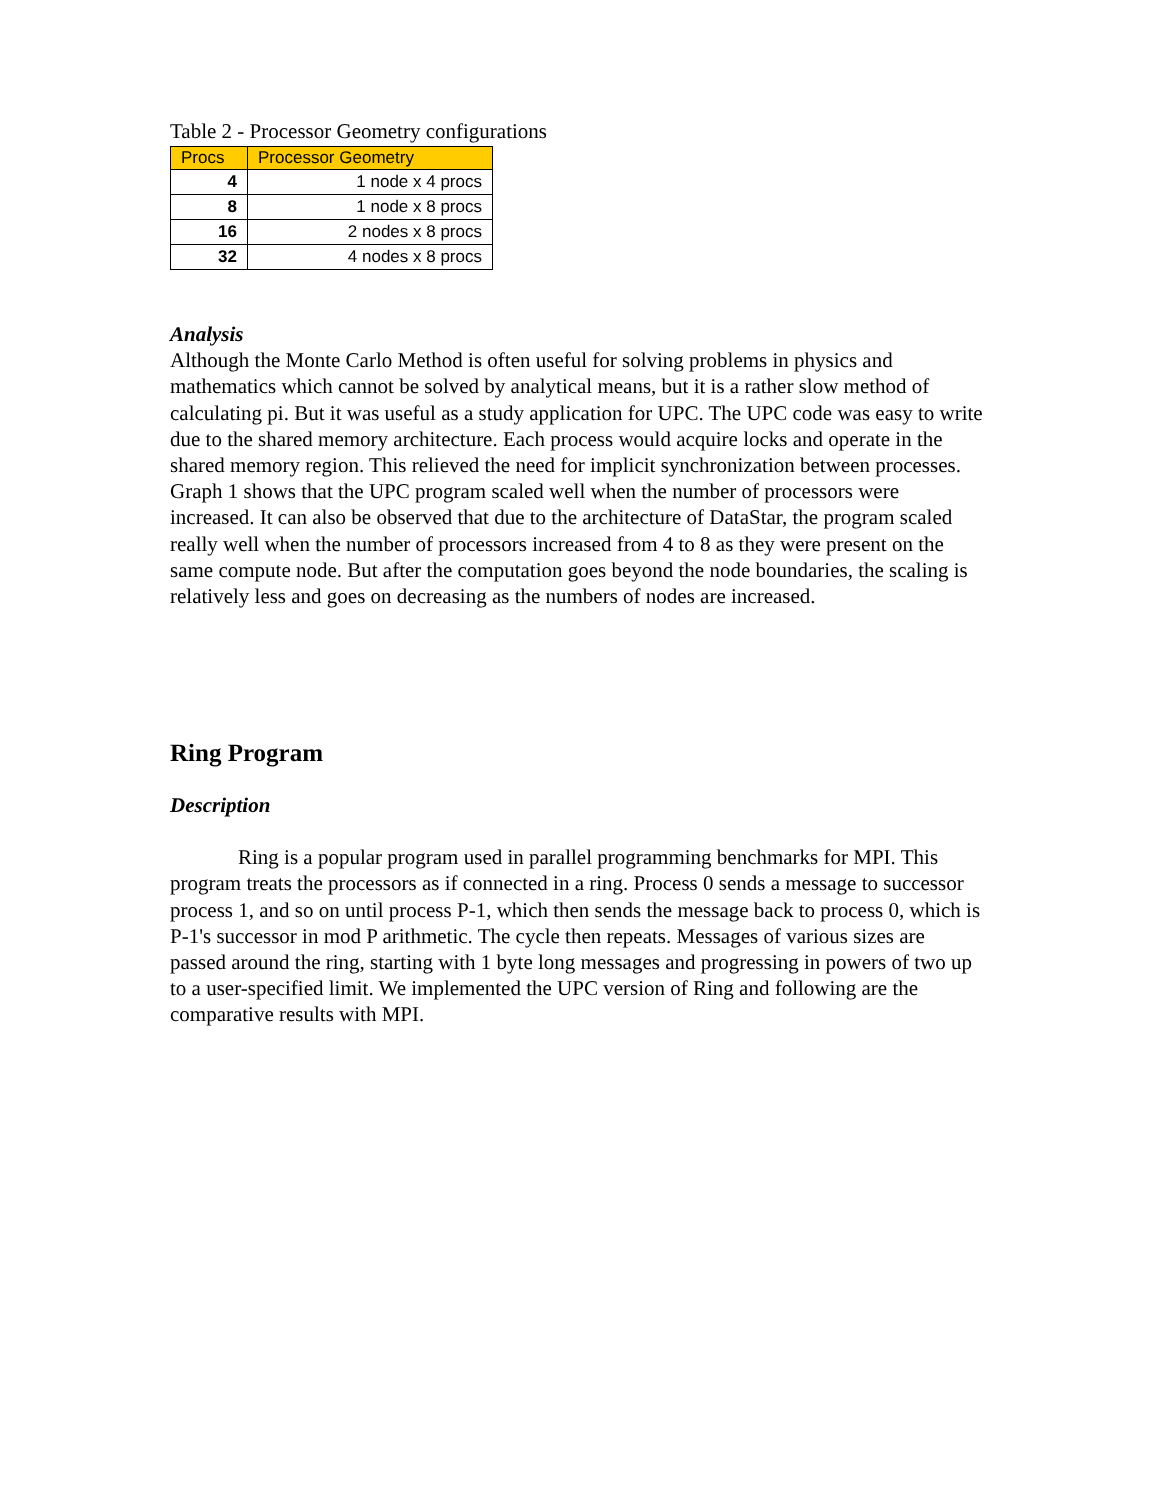Table 2 - Processor Geometry configurations
| Procs | Processor Geometry |
| --- | --- |
| 4 | 1 node x 4 procs |
| 8 | 1 node x 8 procs |
| 16 | 2 nodes x 8 procs |
| 32 | 4 nodes x 8 procs |
Analysis
Although the Monte Carlo Method is often useful for solving problems in physics and mathematics which cannot be solved by analytical means, but it is a rather slow method of calculating pi. But it was useful as a study application for UPC. The UPC code was easy to write due to the shared memory architecture. Each process would acquire locks and operate in the shared memory region. This relieved the need for implicit synchronization between processes. Graph 1 shows that the UPC program scaled well when the number of processors were increased. It can also be observed that due to the architecture of DataStar, the program scaled really well when the number of processors increased from 4 to 8 as they were present on the same compute node. But after the computation goes beyond the node boundaries, the scaling is relatively less and goes on decreasing as the numbers of nodes are increased.
Ring Program
Description
Ring is a popular program used in parallel programming benchmarks for MPI. This program treats the processors as if connected in a ring. Process 0 sends a message to successor process 1, and so on until process P-1, which then sends the message back to process 0, which is P-1's successor in mod P arithmetic. The cycle then repeats. Messages of various sizes are passed around the ring, starting with 1 byte long messages and progressing in powers of two up to a user-specified limit. We implemented the UPC version of Ring and following are the comparative results with MPI.